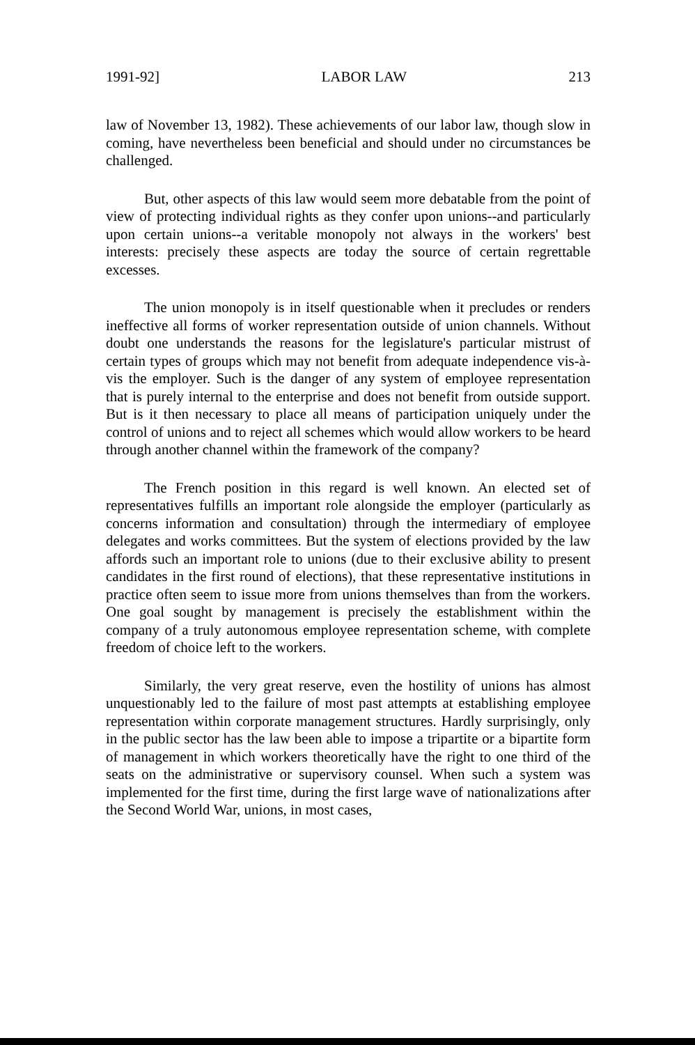1991-92] LABOR LAW 213
law of November 13, 1982). These achievements of our labor law, though slow in coming, have nevertheless been beneficial and should under no circumstances be challenged.
But, other aspects of this law would seem more debatable from the point of view of protecting individual rights as they confer upon unions--and particularly upon certain unions--a veritable monopoly not always in the workers' best interests: precisely these aspects are today the source of certain regrettable excesses.
The union monopoly is in itself questionable when it precludes or renders ineffective all forms of worker representation outside of union channels. Without doubt one understands the reasons for the legislature's particular mistrust of certain types of groups which may not benefit from adequate independence vis-à-vis the employer. Such is the danger of any system of employee representation that is purely internal to the enterprise and does not benefit from outside support. But is it then necessary to place all means of participation uniquely under the control of unions and to reject all schemes which would allow workers to be heard through another channel within the framework of the company?
The French position in this regard is well known. An elected set of representatives fulfills an important role alongside the employer (particularly as concerns information and consultation) through the intermediary of employee delegates and works committees. But the system of elections provided by the law affords such an important role to unions (due to their exclusive ability to present candidates in the first round of elections), that these representative institutions in practice often seem to issue more from unions themselves than from the workers. One goal sought by management is precisely the establishment within the company of a truly autonomous employee representation scheme, with complete freedom of choice left to the workers.
Similarly, the very great reserve, even the hostility of unions has almost unquestionably led to the failure of most past attempts at establishing employee representation within corporate management structures. Hardly surprisingly, only in the public sector has the law been able to impose a tripartite or a bipartite form of management in which workers theoretically have the right to one third of the seats on the administrative or supervisory counsel. When such a system was implemented for the first time, during the first large wave of nationalizations after the Second World War, unions, in most cases,